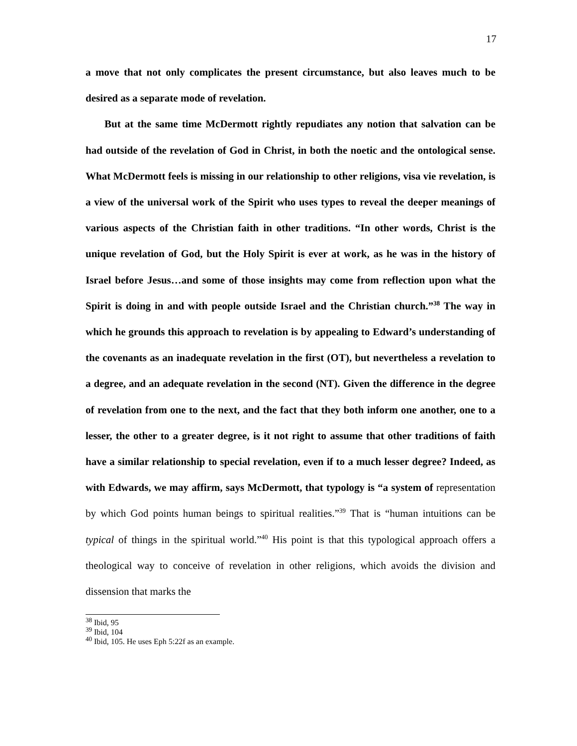17
a move that not only complicates the present circumstance, but also leaves much to be desired as a separate mode of revelation.
But at the same time McDermott rightly repudiates any notion that salvation can be had outside of the revelation of God in Christ, in both the noetic and the ontological sense. What McDermott feels is missing in our relationship to other religions, visa vie revelation, is a view of the universal work of the Spirit who uses types to reveal the deeper meanings of various aspects of the Christian faith in other traditions. “In other words, Christ is the unique revelation of God, but the Holy Spirit is ever at work, as he was in the history of Israel before Jesus…and some of those insights may come from reflection upon what the Spirit is doing in and with people outside Israel and the Christian church.”<sup>38</sup> The way in which he grounds this approach to revelation is by appealing to Edward’s understanding of the covenants as an inadequate revelation in the first (OT), but nevertheless a revelation to a degree, and an adequate revelation in the second (NT). Given the difference in the degree of revelation from one to the next, and the fact that they both inform one another, one to a lesser, the other to a greater degree, is it not right to assume that other traditions of faith have a similar relationship to special revelation, even if to a much lesser degree? Indeed, as with Edwards, we may affirm, says McDermott, that typology is “a system of representation by which God points human beings to spiritual realities.”<sup>39</sup> That is “human intuitions can be typical of things in the spiritual world.”<sup>40</sup> His point is that this typological approach offers a theological way to conceive of revelation in other religions, which avoids the division and dissension that marks the
<sup>38</sup> Ibid, 95
<sup>39</sup> Ibid, 104
<sup>40</sup> Ibid, 105. He uses Eph 5:22f as an example.